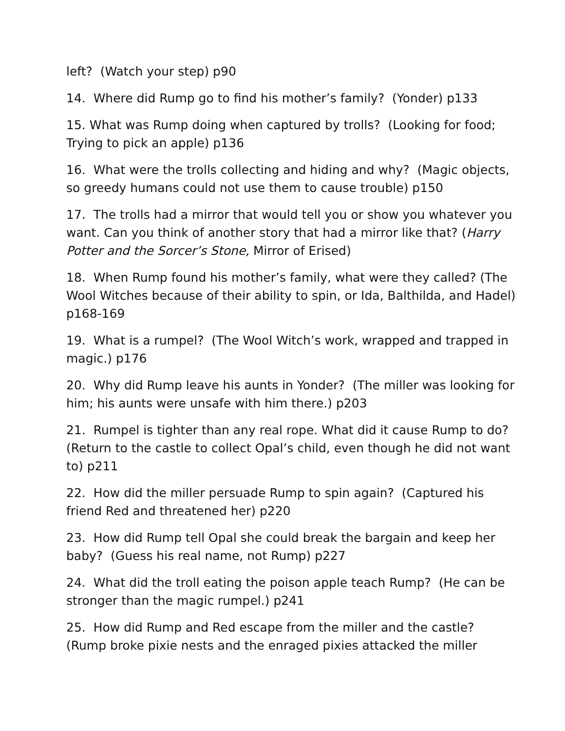left? (Watch your step) p90
14. Where did Rump go to find his mother’s family? (Yonder) p133
15. What was Rump doing when captured by trolls? (Looking for food; Trying to pick an apple) p136
16. What were the trolls collecting and hiding and why? (Magic objects, so greedy humans could not use them to cause trouble) p150
17. The trolls had a mirror that would tell you or show you whatever you want. Can you think of another story that had a mirror like that? (Harry Potter and the Sorcer’s Stone, Mirror of Erised)
18. When Rump found his mother’s family, what were they called? (The Wool Witches because of their ability to spin, or Ida, Balthilda, and Hadel) p168-169
19. What is a rumpel? (The Wool Witch’s work, wrapped and trapped in magic.) p176
20. Why did Rump leave his aunts in Yonder? (The miller was looking for him; his aunts were unsafe with him there.) p203
21. Rumpel is tighter than any real rope. What did it cause Rump to do? (Return to the castle to collect Opal’s child, even though he did not want to) p211
22. How did the miller persuade Rump to spin again? (Captured his friend Red and threatened her) p220
23. How did Rump tell Opal she could break the bargain and keep her baby? (Guess his real name, not Rump) p227
24. What did the troll eating the poison apple teach Rump? (He can be stronger than the magic rumpel.) p241
25. How did Rump and Red escape from the miller and the castle? (Rump broke pixie nests and the enraged pixies attacked the miller